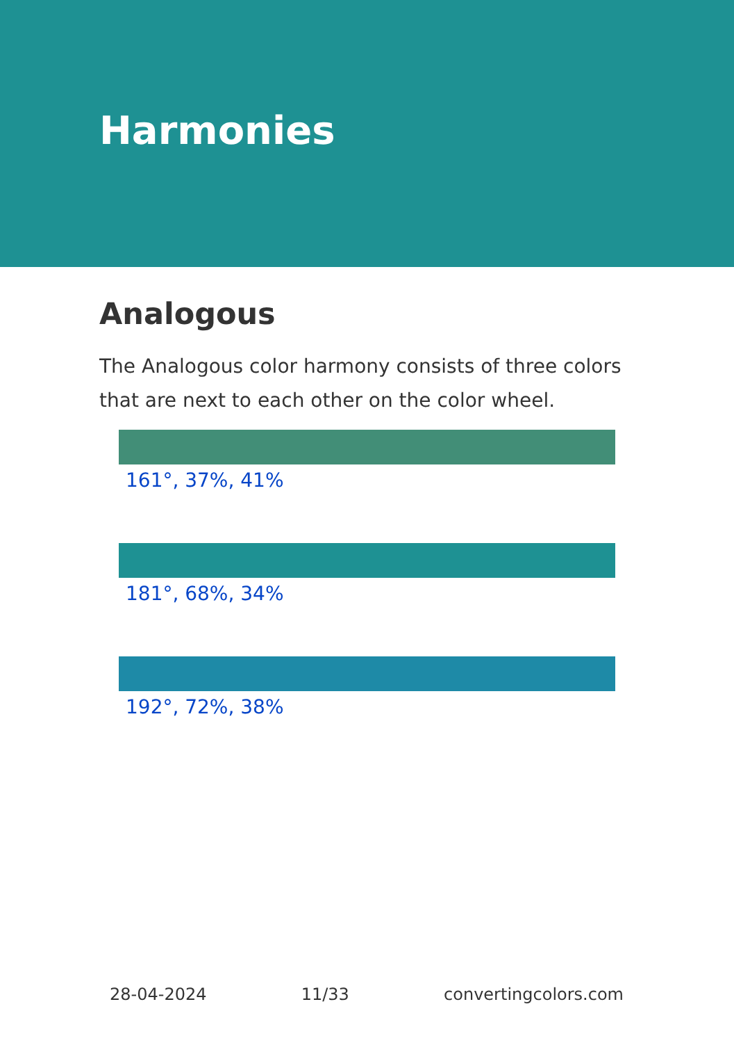Harmonies
Analogous
The Analogous color harmony consists of three colors that are next to each other on the color wheel.
161°, 37%, 41%
181°, 68%, 34%
192°, 72%, 38%
28-04-2024 11/33 convertingcolors.com